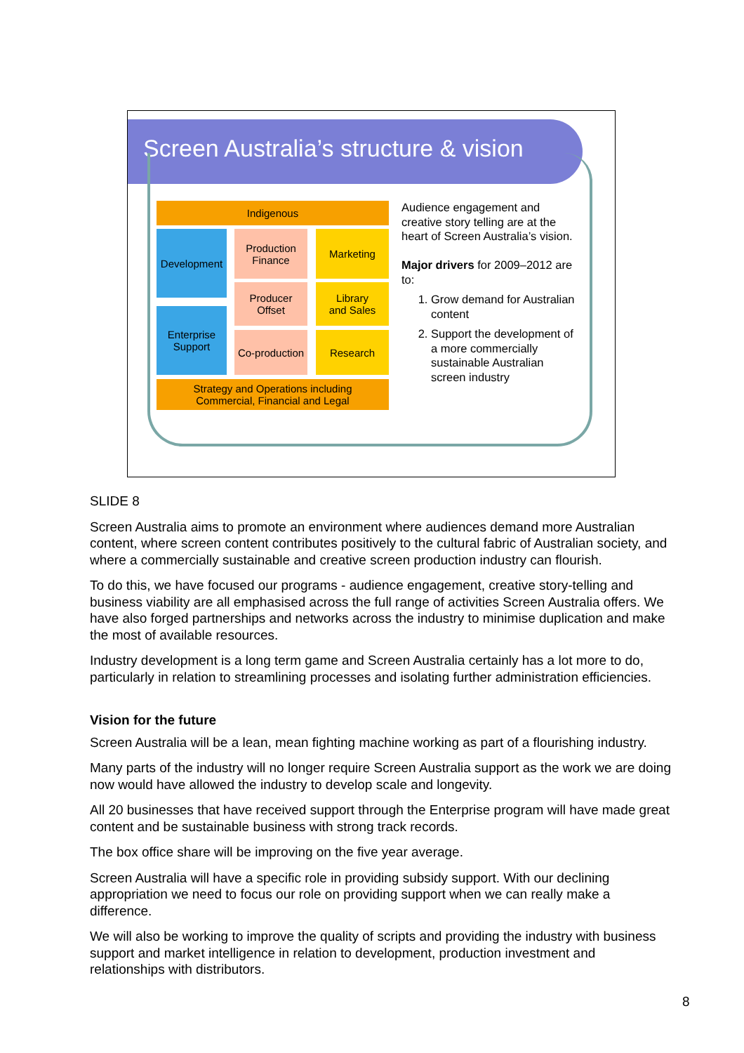Screen Australia’s structure & vision
Indigenous
Development
Production
Finance
Marketing
Producer
Offset
Library
and Sales
Enterprise
Support
Co-production
Research
Strategy and Operations including
Commercial, Financial and Legal
Audience engagement and creative story telling are at the heart of Screen Australia’s vision.
Major drivers for 2009–2012 are to:
1. Grow demand for Australian content
2. Support the development of a more commercially sustainable Australian screen industry
SLIDE 8
Screen Australia aims to promote an environment where audiences demand more Australian content, where screen content contributes positively to the cultural fabric of Australian society, and where a commercially sustainable and creative screen production industry can flourish.
To do this, we have focused our programs - audience engagement, creative story-telling and business viability are all emphasised across the full range of activities Screen Australia offers. We have also forged partnerships and networks across the industry to minimise duplication and make the most of available resources.
Industry development is a long term game and Screen Australia certainly has a lot more to do, particularly in relation to streamlining processes and isolating further administration efficiencies.
Vision for the future
Screen Australia will be a lean, mean fighting machine working as part of a flourishing industry.
Many parts of the industry will no longer require Screen Australia support as the work we are doing now would have allowed the industry to develop scale and longevity.
All 20 businesses that have received support through the Enterprise program will have made great content and be sustainable business with strong track records.
The box office share will be improving on the five year average.
Screen Australia will have a specific role in providing subsidy support. With our declining appropriation we need to focus our role on providing support when we can really make a difference.
We will also be working to improve the quality of scripts and providing the industry with business support and market intelligence in relation to development, production investment and relationships with distributors.
8